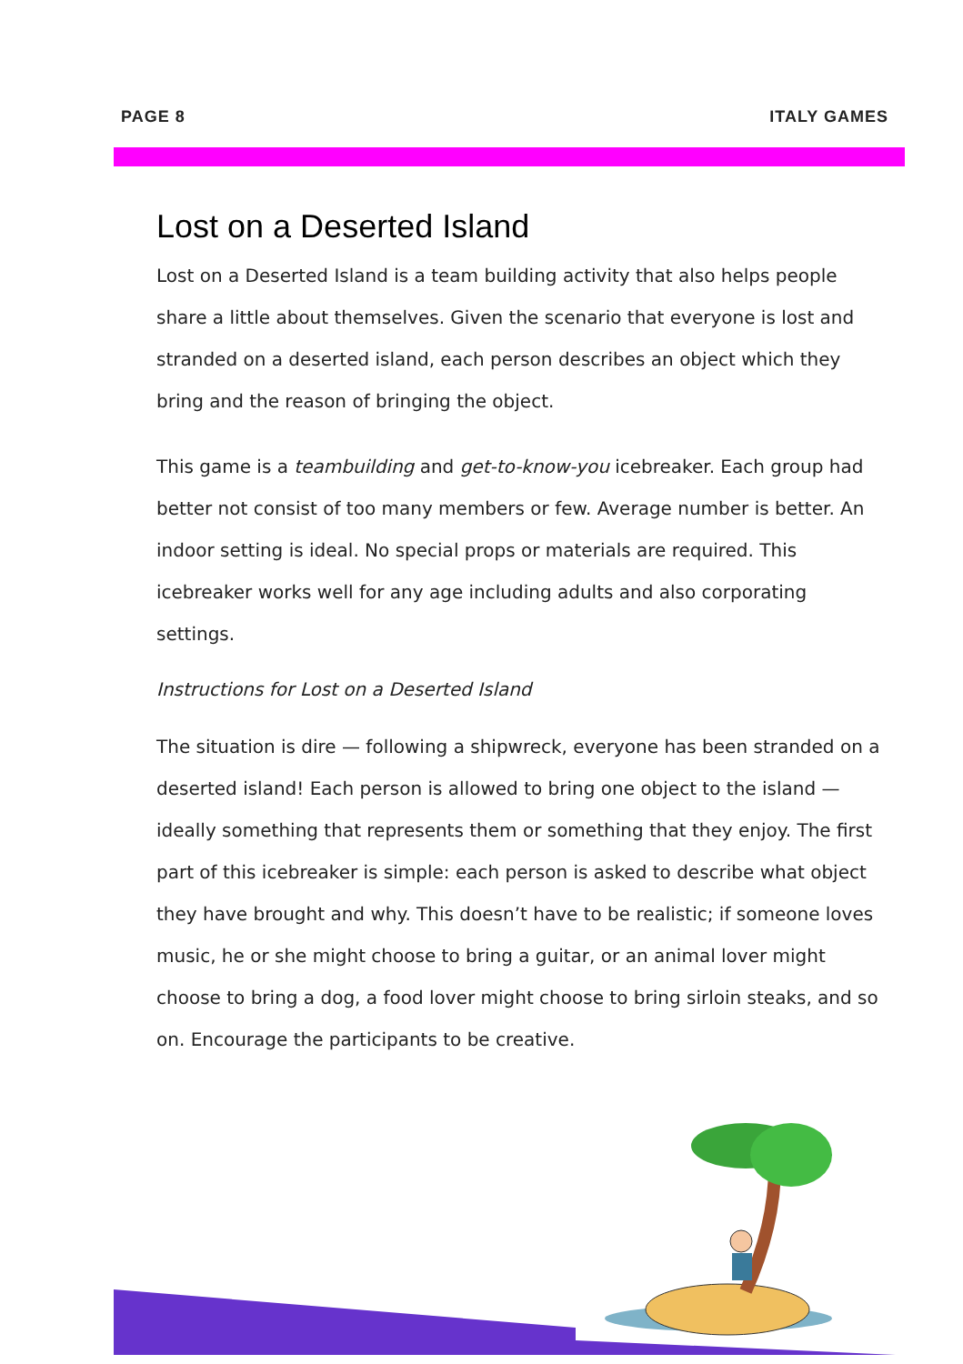PAGE 8 ITALY GAMES
Lost on a Deserted Island
Lost on a Deserted Island is a team building activity that also helps people share a little about themselves. Given the scenario that everyone is lost and stranded on a deserted island, each person describes an object which they bring and the reason of bringing the object.
This game is a teambuilding and get-to-know-you icebreaker. Each group had better not consist of too many members or few. Average number is better. An indoor setting is ideal. No special props or materials are required. This icebreaker works well for any age including adults and also corporating settings.
Instructions for Lost on a Deserted Island
The situation is dire — following a shipwreck, everyone has been stranded on a deserted island! Each person is allowed to bring one object to the island — ideally something that represents them or something that they enjoy. The first part of this icebreaker is simple: each person is asked to describe what object they have brought and why. This doesn’t have to be realistic; if someone loves music, he or she might choose to bring a guitar, or an animal lover might choose to bring a dog, a food lover might choose to bring sirloin steaks, and so on. Encourage the participants to be creative.